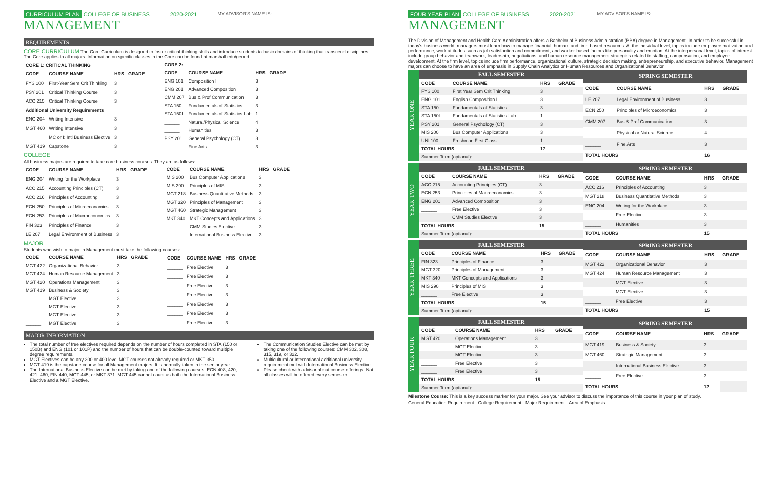CURRICULUM PLAN COLLEGE OF BUSINESS 2020-2021 MY ADVISOR'S NAME IS:
MANAGEMENT
REQUIREMENTS
CORE CURRICULUM The Core Curriculum is designed to foster critical thinking skills and introduce students to basic domains of thinking that transcend disciplines. The Core applies to all majors. Information on specific classes in the Core can be found at marshall.edu/gened.
| CORE 1: CRITICAL THINKING | | | |
| --- | --- | --- | --- |
| CODE | COURSE NAME | HRS | GRADE |
| FYS 100 | First-Year Sem Crit Thinking | 3 | |
| PSY 201 | Critical Thinking Course | 3 | |
| ACC 215 | Critical Thinking Course | 3 | |
| Additional University Requirements | | | |
| ENG 204 | Writing Intensive | 3 | |
| MGT 460 | Writing Intensive | 3 | |
| ______ | MC or I: Intl Business Elective | 3 | |
| MGT 419 | Capstone | 3 | |
| CORE 2: | | | |
| --- | --- | --- | --- |
| CODE | COURSE NAME | HRS | GRADE |
| ENG 101 | Composition I | 3 | |
| ENG 201 | Advanced Composition | 3 | |
| CMM 207 | Bus & Prof Communication | 3 | |
| STA 150 | Fundamentals of Statistics | 3 | |
| STA 150L | Fundamentals of Statistics Lab | 1 | |
| ______ | Natural/Physical Science | 4 | |
| ______ | Humanities | 3 | |
| PSY 201 | General Psychology (CT) | 3 | |
| ______ | Fine Arts | 3 | |
COLLEGE
All business majors are required to take core business courses. They are as follows:
| CODE | COURSE NAME | HRS | GRADE |
| --- | --- | --- | --- |
| ENG 204 | Writing for the Workplace | 3 | |
| ACC 215 | Accounting Principles (CT) | 3 | |
| ACC 216 | Principles of Accounting | 3 | |
| ECN 250 | Principles of Microeconomics | 3 | |
| ECN 253 | Principles of Macroeconomics | 3 | |
| FIN 323 | Principles of Finance | 3 | |
| LE 207 | Legal Environment of Business | 3 | |
| CODE | COURSE NAME | HRS | GRADE |
| --- | --- | --- | --- |
| MIS 200 | Bus Computer Applications | 3 | |
| MIS 290 | Principles of MIS | 3 | |
| MGT 218 | Business Quantitative Methods | 3 | |
| MGT 320 | Principles of Management | 3 | |
| MGT 460 | Strategic Management | 3 | |
| MKT 340 | MKT Concepts and Applications | 3 | |
| ______ | CMM Studies Elective | 3 | |
| ______ | International Business Elective | 3 | |
MAJOR
Students who wish to major in Management must take the following courses:
| CODE | COURSE NAME | HRS | GRADE |
| --- | --- | --- | --- |
| MGT 422 | Organizational Behavior | 3 | |
| MGT 424 | Human Resource Management | 3 | |
| MGT 420 | Operations Management | 3 | |
| MGT 419 | Business & Society | 3 | |
| ______ | MGT Elective | 3 | |
| ______ | MGT Elective | 3 | |
| ______ | MGT Elective | 3 | |
| ______ | MGT Elective | 3 | |
| CODE | COURSE NAME | HRS | GRADE |
| --- | --- | --- | --- |
| ______ | Free Elective | 3 | |
| ______ | Free Elective | 3 | |
| ______ | Free Elective | 3 | |
| ______ | Free Elective | 3 | |
| ______ | Free Elective | 3 | |
| ______ | Free Elective | 3 | |
| ______ | Free Elective | 3 | |
MAJOR INFORMATION
The total number of free electives required depends on the number of hours completed in STA (150 or 150B) and ENG (101 or 101P) and the number of hours that can be double-counted toward multiple degree requirements.
MGT Electives can be any 300 or 400 level MGT courses not already required or MKT 350.
MGT 419 is the capstone course for all Management majors. It is normally taken in the senior year.
The International Business Elective can be met by taking one of the following courses: ECN 408, 420, 421, 460, FIN 440, MGT 445, or MKT 371. MGT 445 cannot count as both the International Business Elective and a MGT Elective.
The Communication Studies Elective can be met by taking one of the following courses: CMM 302, 308, 315, 319, or 322.
Multicultural or International additional university requirement met with International Business Elective.
Please check with advisor about course offerings. Not all classes will be offered every semester.
FOUR YEAR PLAN COLLEGE OF BUSINESS 2020-2021 MY ADVISOR'S NAME IS:
MANAGEMENT
The Division of Management and Health Care Administration offers a Bachelor of Business Administration (BBA) degree in Management. In order to be successful in today's business world, managers must learn how to manage financial, human, and time-based resources. At the individual level, topics include employee motivation and performance, work attitudes such as job satisfaction and commitment, and worker-based factors like personality and emotion. At the interpersonal level, topics of interest include group behavior and teamwork, leadership, negotiations, and human resource management strategies related to staffing, compensation, and employee development. At the firm level, topics include firm performance, organizational culture, strategic decision making, entrepreneurship, and executive behavior. Management majors can choose to have an area of emphasis in Supply Chain Analytics or Human Resources and Organizational Behavior.
YEAR ONE
| FALL SEMESTER | | | |
| --- | --- | --- | --- |
| CODE | COURSE NAME | HRS | GRADE |
| FYS 100 | First Year Sem Crit Thinking | 3 | |
| ENG 101 | English Composition I | 3 | |
| STA 150 | Fundamentals of Statistics | 3 | |
| STA 150L | Fundamentals of Statistics Lab | 1 | |
| PSY 201 | General Psychology (CT) | 3 | |
| MIS 200 | Bus Computer Applications | 3 | |
| UNI 100 | Freshman First Class | 1 | |
| TOTAL HOURS | | 17 | |
| Summer Term (optional): | | | |
| SPRING SEMESTER | | | |
| --- | --- | --- | --- |
| CODE | COURSE NAME | HRS | GRADE |
| LE 207 | Legal Environment of Business | 3 | |
| ECN 250 | Principles of Microeconomics | 3 | |
| CMM 207 | Bus & Prof Communication | 3 | |
| ______ | Physical or Natural Science | 4 | |
| ______ | Fine Arts | 3 | |
| TOTAL HOURS | | 16 | |
YEAR TWO
| FALL SEMESTER | | | |
| --- | --- | --- | --- |
| CODE | COURSE NAME | HRS | GRADE |
| ACC 215 | Accounting Principles (CT) | 3 | |
| ECN 253 | Principles of Macroeconomics | 3 | |
| ENG 201 | Advanced Composition | 3 | |
| ______ | Free Elective | 3 | |
| ______ | CMM Studies Elective | 3 | |
| TOTAL HOURS | | 15 | |
| Summer Term (optional): | | | |
| SPRING SEMESTER | | | |
| --- | --- | --- | --- |
| CODE | COURSE NAME | HRS | GRADE |
| ACC 216 | Principles of Accounting | 3 | |
| MGT 218 | Business Quantitative Methods | 3 | |
| ENG 204 | Writing for the Workplace | 3 | |
| ______ | Free Elective | 3 | |
| ______ | Humanities | 3 | |
| TOTAL HOURS | | 15 | |
YEAR THREE
| FALL SEMESTER | | | |
| --- | --- | --- | --- |
| CODE | COURSE NAME | HRS | GRADE |
| FIN 323 | Principles of Finance | 3 | |
| MGT 320 | Principles of Management | 3 | |
| MKT 340 | MKT Concepts and Applications | 3 | |
| MIS 290 | Principles of MIS | 3 | |
| ______ | Free Elective | 3 | |
| TOTAL HOURS | | 15 | |
| Summer Term (optional): | | | |
| SPRING SEMESTER | | | |
| --- | --- | --- | --- |
| CODE | COURSE NAME | HRS | GRADE |
| MGT 422 | Organizational Behavior | 3 | |
| MGT 424 | Human Resource Management | 3 | |
| ______ | MGT Elective | 3 | |
| ______ | MGT Elective | 3 | |
| ______ | Free Elective | 3 | |
| TOTAL HOURS | | 15 | |
YEAR FOUR
| FALL SEMESTER | | | |
| --- | --- | --- | --- |
| CODE | COURSE NAME | HRS | GRADE |
| MGT 420 | Operations Management | 3 | |
| ______ | MGT Elective | 3 | |
| ______ | MGT Elective | 3 | |
| ______ | Free Elective | 3 | |
| ______ | Free Elective | 3 | |
| TOTAL HOURS | | 15 | |
| Summer Term (optional): | | | |
| SPRING SEMESTER | | | |
| --- | --- | --- | --- |
| CODE | COURSE NAME | HRS | GRADE |
| MGT 419 | Business & Society | 3 | |
| MGT 460 | Strategic Management | 3 | |
| ______ | International Business Elective | 3 | |
| ______ | Free Elective | 3 | |
| TOTAL HOURS | | 12 | |
Milestone Course: This is a key success marker for your major. See your advisor to discuss the importance of this course in your plan of study.
General Education Requirement · College Requirement · Major Requirement · Area of Emphasis